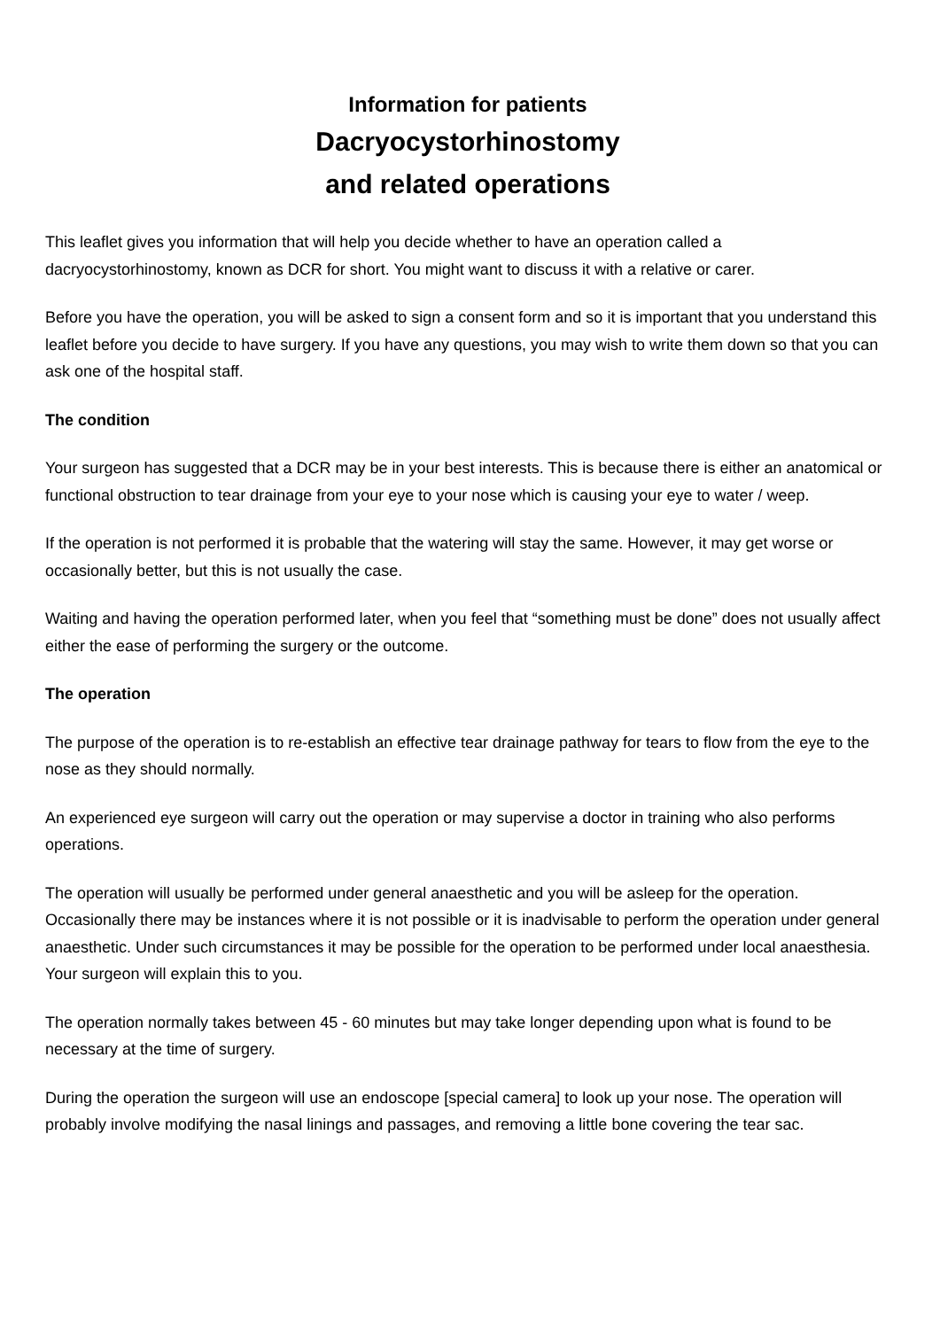Information for patients
Dacryocystorhinostomy
and related operations
This leaflet gives you information that will help you decide whether to have an operation called a dacryocystorhinostomy, known as DCR for short. You might want to discuss it with a relative or carer.
Before you have the operation, you will be asked to sign a consent form and so it is important that you understand this leaflet before you decide to have surgery. If you have any questions, you may wish to write them down so that you can ask one of the hospital staff.
The condition
Your surgeon has suggested that a DCR may be in your best interests. This is because there is either an anatomical or functional obstruction to tear drainage from your eye to your nose which is causing your eye to water / weep.
If the operation is not performed it is probable that the watering will stay the same. However, it may get worse or occasionally better, but this is not usually the case.
Waiting and having the operation performed later, when you feel that “something must be done” does not usually affect either the ease of performing the surgery or the outcome.
The operation
The purpose of the operation is to re-establish an effective tear drainage pathway for tears to flow from the eye to the nose as they should normally.
An experienced eye surgeon will carry out the operation or may supervise a doctor in training who also performs operations.
The operation will usually be performed under general anaesthetic and you will be asleep for the operation. Occasionally there may be instances where it is not possible or it is inadvisable to perform the operation under general anaesthetic. Under such circumstances it may be possible for the operation to be performed under local anaesthesia. Your surgeon will explain this to you.
The operation normally takes between 45 - 60 minutes but may take longer depending upon what is found to be necessary at the time of surgery.
During the operation the surgeon will use an endoscope [special camera] to look up your nose. The operation will probably involve modifying the nasal linings and passages, and removing a little bone covering the tear sac.